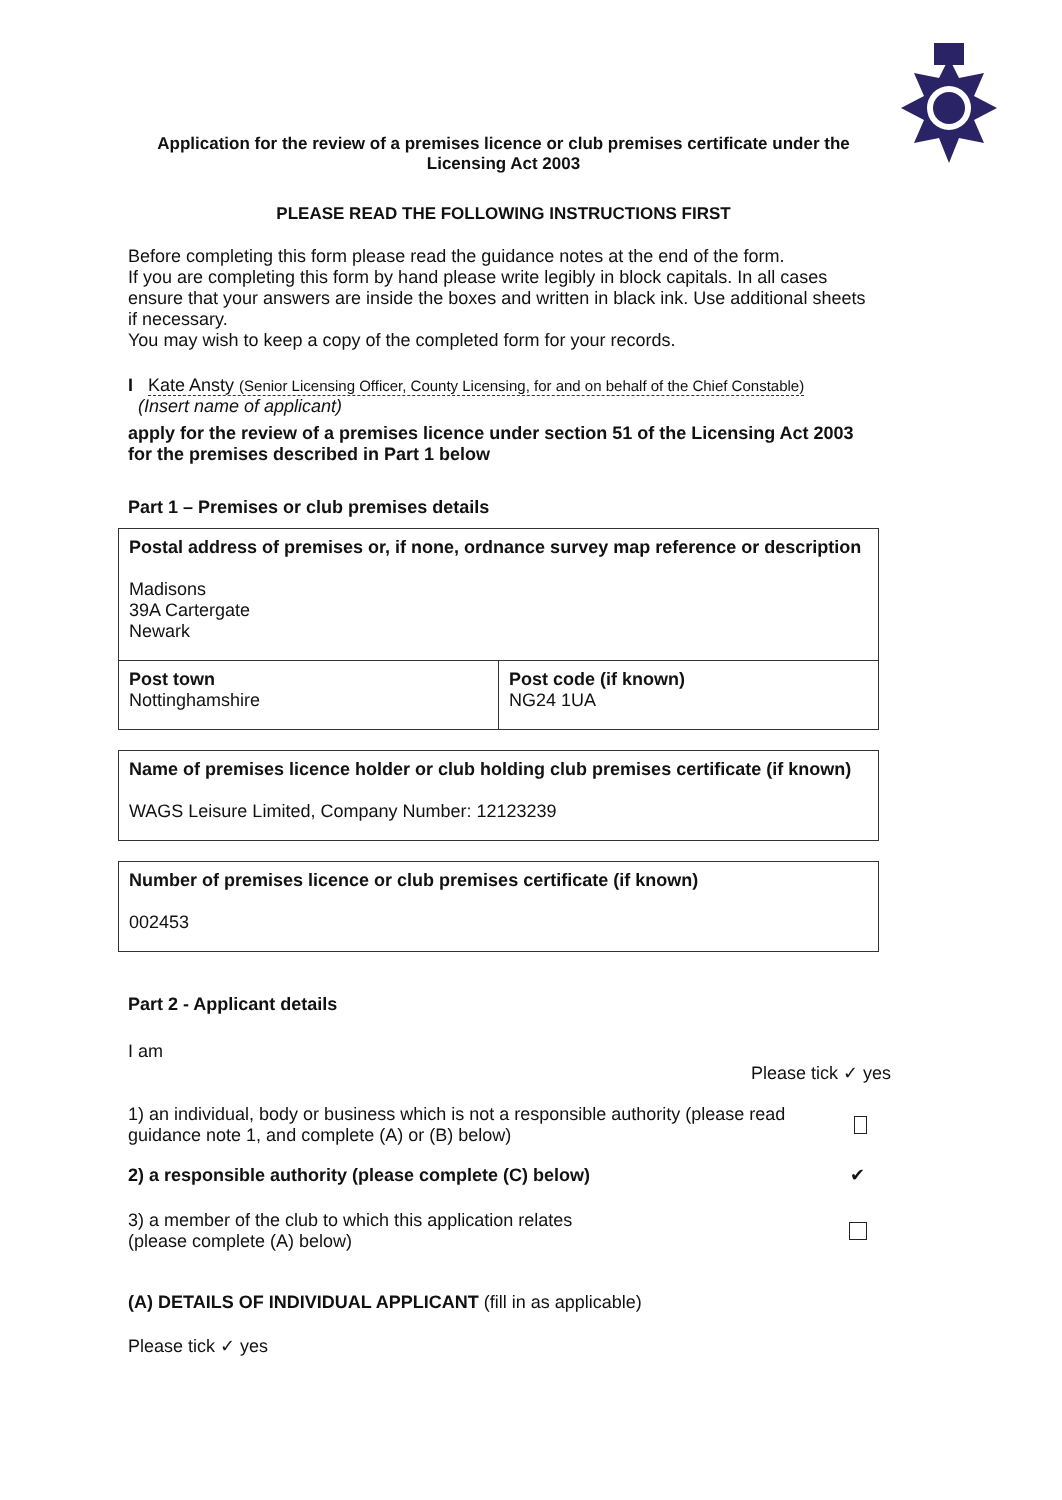Application for the review of a premises licence or club premises certificate under the Licensing Act 2003
PLEASE READ THE FOLLOWING INSTRUCTIONS FIRST
Before completing this form please read the guidance notes at the end of the form.
If you are completing this form by hand please write legibly in block capitals. In all cases ensure that your answers are inside the boxes and written in black ink. Use additional sheets if necessary.
You may wish to keep a copy of the completed form for your records.
I Kate Ansty (Senior Licensing Officer, County Licensing, for and on behalf of the Chief Constable)
(Insert name of applicant)
apply for the review of a premises licence under section 51 of the Licensing Act 2003 for the premises described in Part 1 below
Part 1 – Premises or club premises details
| Postal address of premises or, if none, ordnance survey map reference or description Madisons 39A Cartergate Newark | |
| Post town Nottinghamshire | Post code (if known) NG24 1UA |
| Name of premises licence holder or club holding club premises certificate (if known) WAGS Leisure Limited, Company Number: 12123239 |
| Number of premises licence or club premises certificate (if known) 002453 |
Part 2 - Applicant details
I am
Please tick ✓ yes
1) an individual, body or business which is not a responsible authority (please read guidance note 1, and complete (A) or (B) below)
2) a responsible authority (please complete (C) below)
✔
3) a member of the club to which this application relates
(please complete (A) below)
(A) DETAILS OF INDIVIDUAL APPLICANT (fill in as applicable)
Please tick ✓ yes